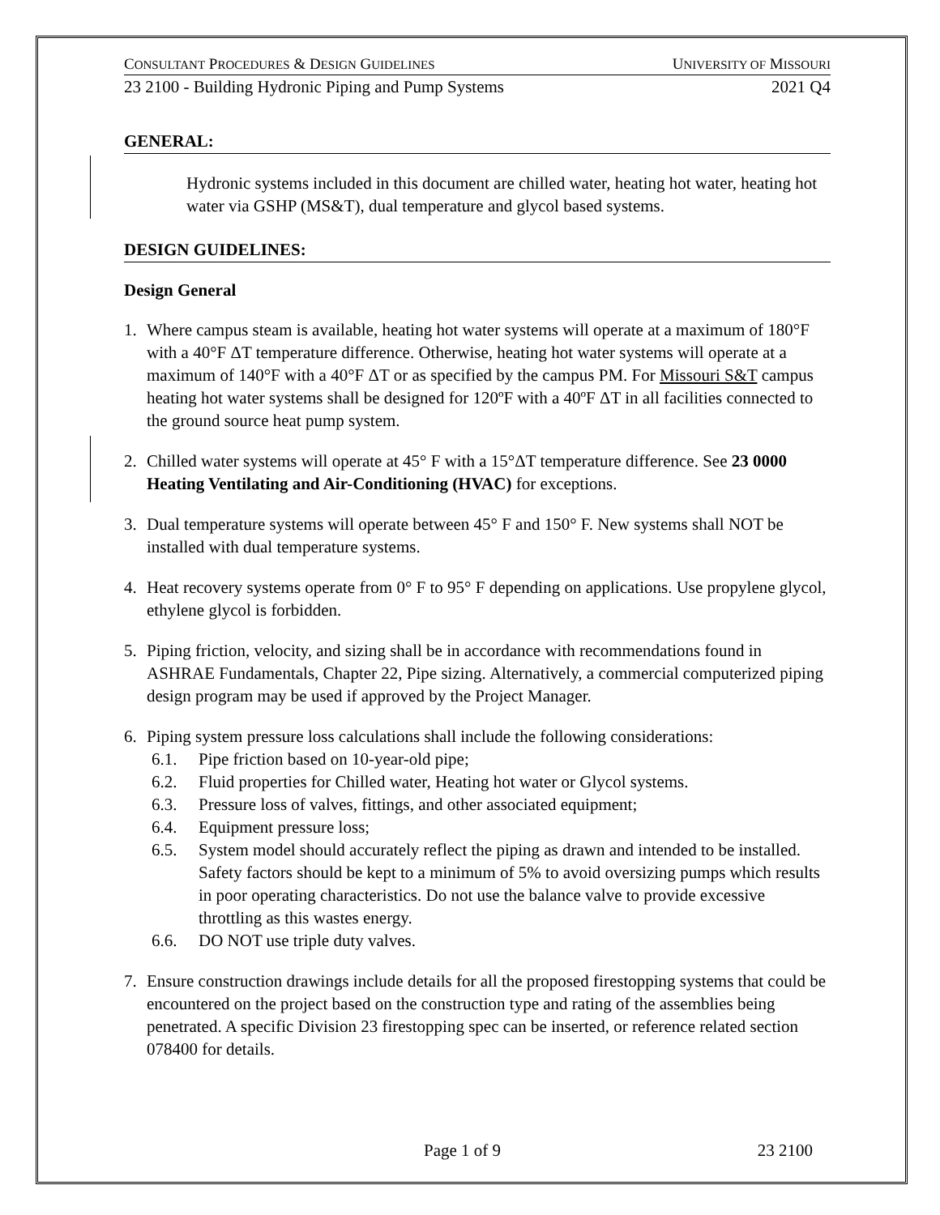CONSULTANT PROCEDURES & DESIGN GUIDELINES UNIVERSITY OF MISSOURI
23 2100 - Building Hydronic Piping and Pump Systems 2021 Q4
GENERAL:
Hydronic systems included in this document are chilled water, heating hot water, heating hot water via GSHP (MS&T), dual temperature and glycol based systems.
DESIGN GUIDELINES:
Design General
1. Where campus steam is available, heating hot water systems will operate at a maximum of 180°F with a 40°F ΔT temperature difference. Otherwise, heating hot water systems will operate at a maximum of 140°F with a 40°F ΔT or as specified by the campus PM. For Missouri S&T campus heating hot water systems shall be designed for 120ºF with a 40ºF ΔT in all facilities connected to the ground source heat pump system.
2. Chilled water systems will operate at 45° F with a 15°ΔT temperature difference. See 23 0000 Heating Ventilating and Air-Conditioning (HVAC) for exceptions.
3. Dual temperature systems will operate between 45° F and 150° F. New systems shall NOT be installed with dual temperature systems.
4. Heat recovery systems operate from 0° F to 95° F depending on applications. Use propylene glycol, ethylene glycol is forbidden.
5. Piping friction, velocity, and sizing shall be in accordance with recommendations found in ASHRAE Fundamentals, Chapter 22, Pipe sizing. Alternatively, a commercial computerized piping design program may be used if approved by the Project Manager.
6. Piping system pressure loss calculations shall include the following considerations:
6.1. Pipe friction based on 10-year-old pipe;
6.2. Fluid properties for Chilled water, Heating hot water or Glycol systems.
6.3. Pressure loss of valves, fittings, and other associated equipment;
6.4. Equipment pressure loss;
6.5. System model should accurately reflect the piping as drawn and intended to be installed. Safety factors should be kept to a minimum of 5% to avoid oversizing pumps which results in poor operating characteristics. Do not use the balance valve to provide excessive throttling as this wastes energy.
6.6. DO NOT use triple duty valves.
7. Ensure construction drawings include details for all the proposed firestopping systems that could be encountered on the project based on the construction type and rating of the assemblies being penetrated. A specific Division 23 firestopping spec can be inserted, or reference related section 078400 for details.
Page 1 of 9 23 2100